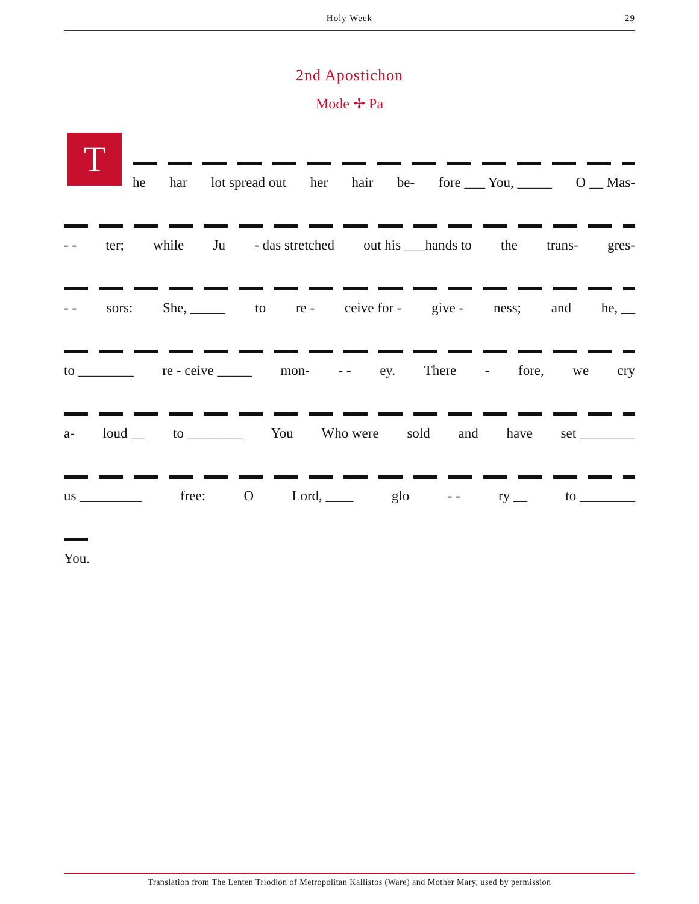Holy Week
29
2nd Apostichon
Mode ✢ Pa
T he har lot spread out her hair be- fore ___ You, _____ O __ Mas-
- - ter; while Ju - das stretched out his ___hands to the trans- gres-
- - sors: She, _____ to re - ceive for - give - ness; and he, __
to ________ re - ceive _____ mon- - - ey. There - fore, we cry
a- loud __ to ________ You Who were sold and have set ________
us _________ free: O Lord, ____ glo - - ry __ to ________
You.
Translation from The Lenten Triodion of Metropolitan Kallistos (Ware) and Mother Mary, used by permission